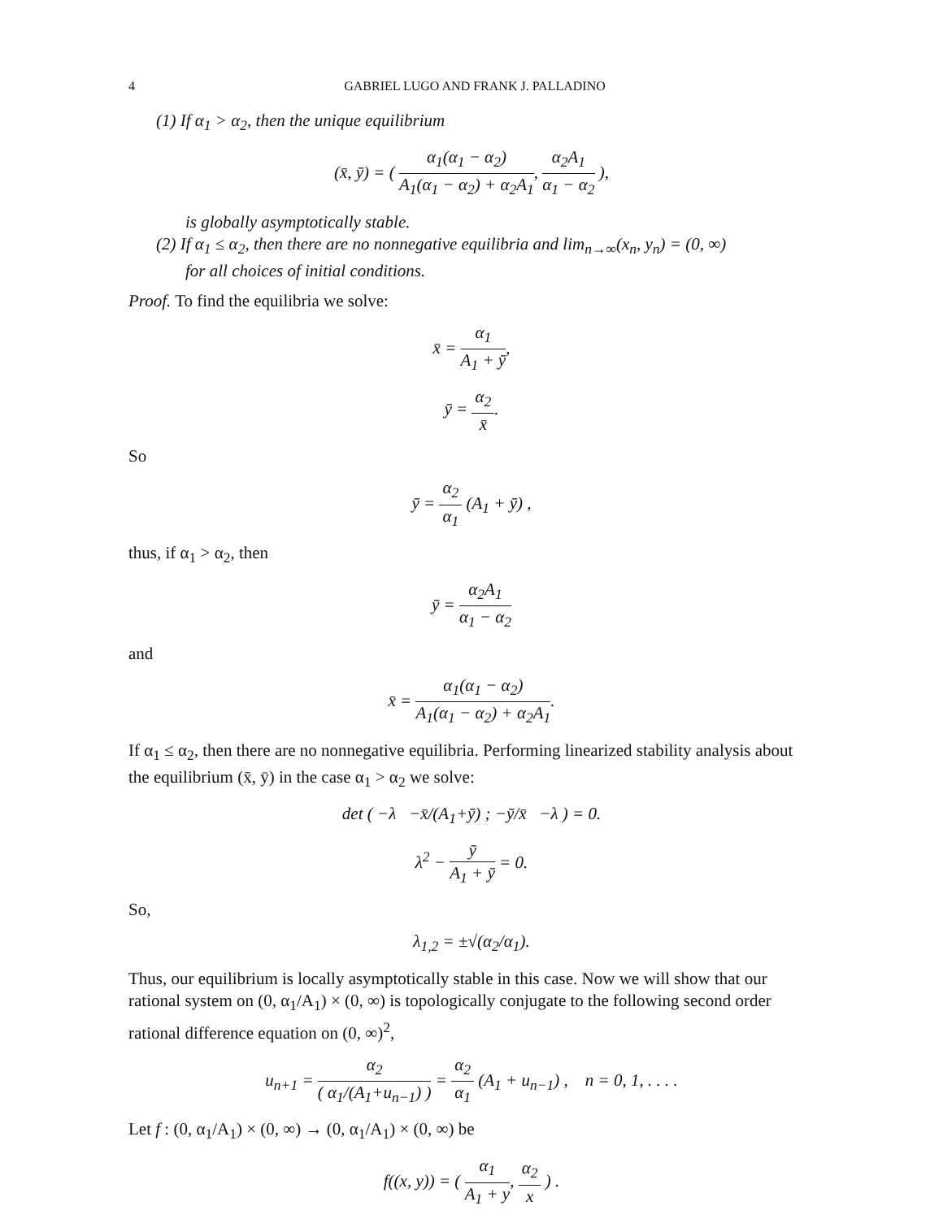4 GABRIEL LUGO AND FRANK J. PALLADINO
(1) If α<sub>1</sub> > α<sub>2</sub>, then the unique equilibrium
(x̄, ȳ) = ( α<sub>1</sub>(α<sub>1</sub> − α<sub>2</sub>) A<sub>1</sub>(α<sub>1</sub> − α<sub>2</sub>) + α<sub>2</sub>A<sub>1</sub>, α<sub>2</sub>A<sub>1</sub> α<sub>1</sub> − α<sub>2</sub> ),
is globally asymptotically stable.
(2) If α<sub>1</sub> ≤ α<sub>2</sub>, then there are no nonnegative equilibria and lim<sub>n→∞</sub>(x<sub>n</sub>, y<sub>n</sub>) = (0, ∞)
for all choices of initial conditions.
Proof. To find the equilibria we solve:
x̄ = α<sub>1</sub> A<sub>1</sub> + ȳ,
ȳ = α<sub>2</sub> x̄.
So
ȳ = α<sub>2</sub> α<sub>1</sub> (A<sub>1</sub> + ȳ) ,
thus, if α<sub>1</sub> > α<sub>2</sub>, then
ȳ = α<sub>2</sub>A<sub>1</sub> α<sub>1</sub> − α<sub>2</sub>
and
x̄ = α<sub>1</sub>(α<sub>1</sub> − α<sub>2</sub>) A<sub>1</sub>(α<sub>1</sub> − α<sub>2</sub>) + α<sub>2</sub>A<sub>1</sub>.
If α<sub>1</sub> ≤ α<sub>2</sub>, then there are no nonnegative equilibria. Performing linearized stability analysis about the equilibrium (x̄, ȳ) in the case α<sub>1</sub> > α<sub>2</sub> we solve:
det ( −λ −x̄/(A<sub>1</sub>+ȳ) ; −ȳ/x̄ −λ ) = 0.
λ<sup>2</sup> − ȳ A<sub>1</sub> + ȳ = 0.
So,
λ<sub>1,2</sub> = ±√(α<sub>2</sub>/α<sub>1</sub>).
Thus, our equilibrium is locally asymptotically stable in this case. Now we will show that our rational system on (0, α<sub>1</sub>/A<sub>1</sub>) × (0, ∞) is topologically conjugate to the following second order rational difference equation on (0, ∞)<sup>2</sup>,
u<sub>n+1</sub> = α<sub>2</sub> ( α<sub>1</sub>/(A<sub>1</sub>+u<sub>n−1</sub>) ) = α<sub>2</sub> α<sub>1</sub> (A<sub>1</sub> + u<sub>n−1</sub>) , n = 0, 1, . . . .
Let f : (0, α<sub>1</sub>/A<sub>1</sub>) × (0, ∞) → (0, α<sub>1</sub>/A<sub>1</sub>) × (0, ∞) be
f((x, y)) = ( α<sub>1</sub> A<sub>1</sub> + y, α<sub>2</sub> x ) .